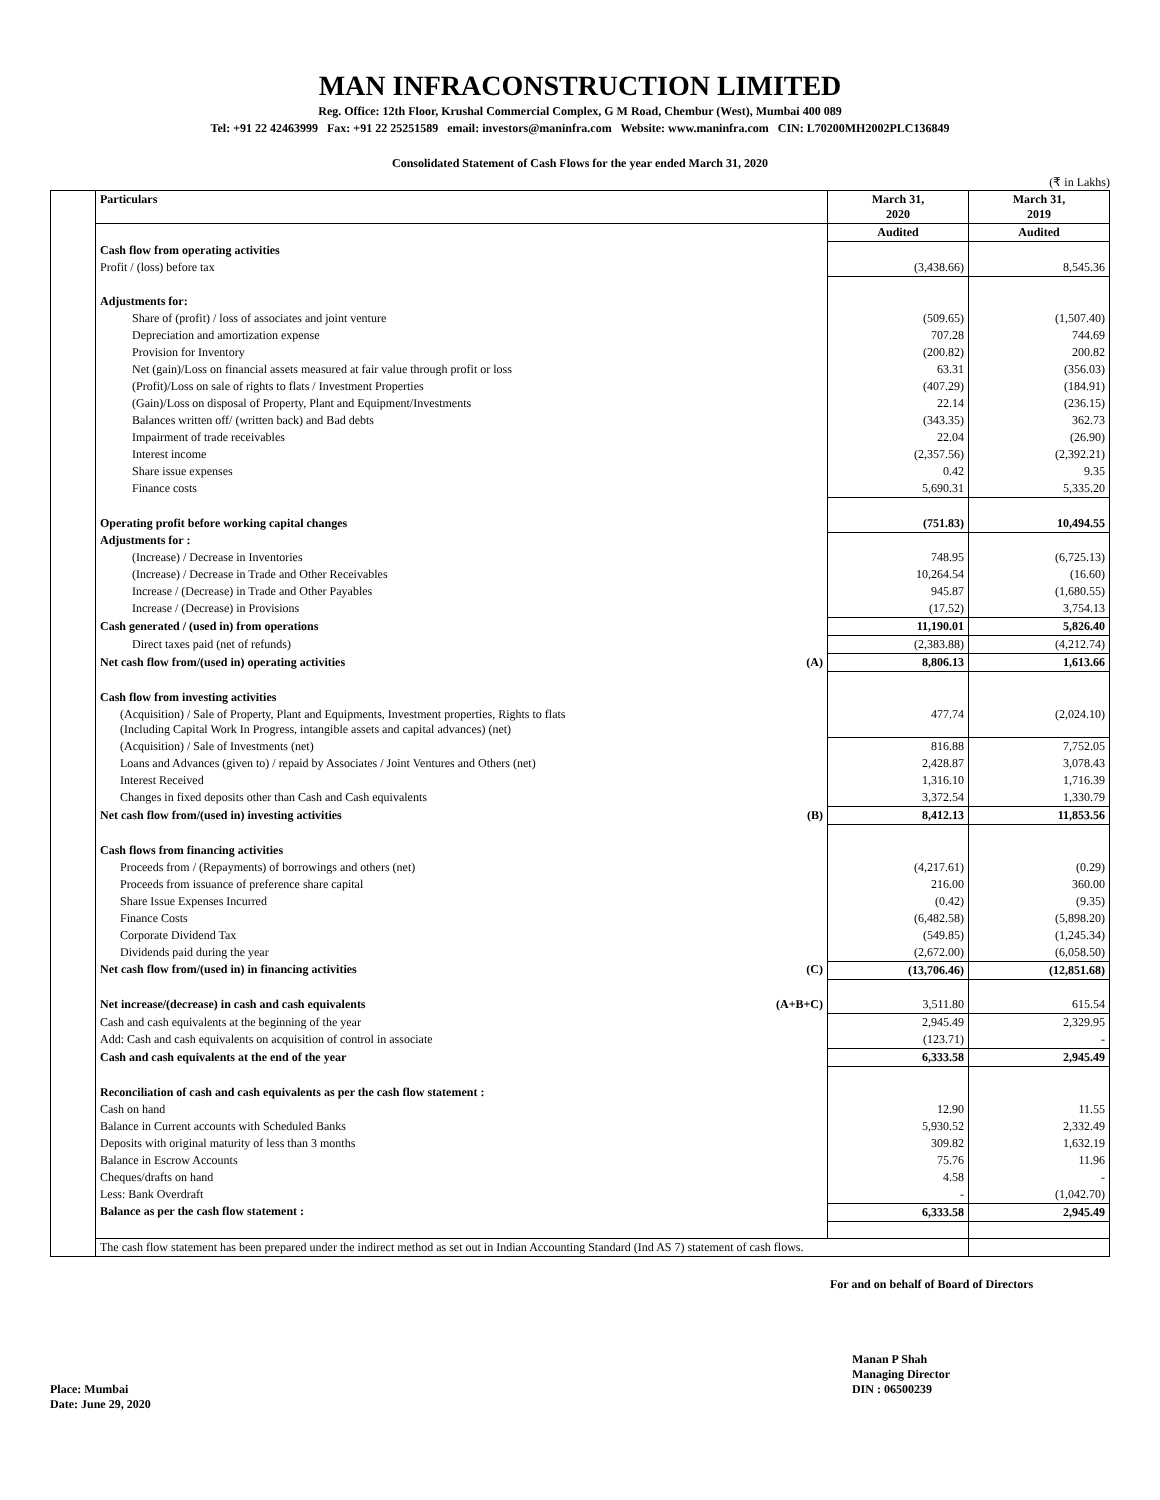MAN INFRACONSTRUCTION LIMITED
Reg. Office: 12th Floor, Krushal Commercial Complex, G M Road, Chembur (West), Mumbai 400 089
Tel: +91 22 42463999 Fax: +91 22 25251589 email: investors@maninfra.com Website: www.maninfra.com CIN: L70200MH2002PLC136849
Consolidated Statement of Cash Flows for the year ended March 31, 2020
(₹ in Lakhs)
| | Particulars | March 31, 2020 | March 31, 2019 |
| | | Audited | Audited |
| | Cash flow from operating activities | | |
| | Profit / (loss) before tax | (3,438.66) | 8,545.36 |
| | Adjustments for: | | |
| | Share of (profit) / loss of associates and joint venture | (509.65) | (1,507.40) |
| | Depreciation and amortization expense | 707.28 | 744.69 |
| | Provision for Inventory | (200.82) | 200.82 |
| | Net (gain)/Loss on financial assets measured at fair value through profit or loss | 63.31 | (356.03) |
| | (Profit)/Loss on sale of rights to flats / Investment Properties | (407.29) | (184.91) |
| | (Gain)/Loss on disposal of Property, Plant and Equipment/Investments | 22.14 | (236.15) |
| | Balances written off/ (written back) and Bad debts | (343.35) | 362.73 |
| | Impairment of trade receivables | 22.04 | (26.90) |
| | Interest income | (2,357.56) | (2,392.21) |
| | Share issue expenses | 0.42 | 9.35 |
| | Finance costs | 5,690.31 | 5,335.20 |
| | Operating profit before working capital changes | (751.83) | 10,494.55 |
| | Adjustments for : | | |
| | (Increase) / Decrease in Inventories | 748.95 | (6,725.13) |
| | (Increase) / Decrease in Trade and Other Receivables | 10,264.54 | (16.60) |
| | Increase / (Decrease) in Trade and Other Payables | 945.87 | (1,680.55) |
| | Increase / (Decrease) in Provisions | (17.52) | 3,754.13 |
| | Cash generated / (used in) from operations | 11,190.01 | 5,826.40 |
| | Direct taxes paid (net of refunds) | (2,383.88) | (4,212.74) |
| | Net cash flow from/(used in) operating activities (A) | 8,806.13 | 1,613.66 |
| | Cash flow from investing activities | | |
| | (Acquisition) / Sale of Property, Plant and Equipments, Investment properties, Rights to flats (Including Capital Work In Progress, intangible assets and capital advances) (net) | 477.74 | (2,024.10) |
| | (Acquisition) / Sale of Investments (net) | 816.88 | 7,752.05 |
| | Loans and Advances (given to) / repaid by Associates / Joint Ventures and Others (net) | 2,428.87 | 3,078.43 |
| | Interest Received | 1,316.10 | 1,716.39 |
| | Changes in fixed deposits other than Cash and Cash equivalents | 3,372.54 | 1,330.79 |
| | Net cash flow from/(used in) investing activities (B) | 8,412.13 | 11,853.56 |
| | Cash flows from financing activities | | |
| | Proceeds from / (Repayments) of borrowings and others (net) | (4,217.61) | (0.29) |
| | Proceeds from issuance of preference share capital | 216.00 | 360.00 |
| | Share Issue Expenses Incurred | (0.42) | (9.35) |
| | Finance Costs | (6,482.58) | (5,898.20) |
| | Corporate Dividend Tax | (549.85) | (1,245.34) |
| | Dividends paid during the year | (2,672.00) | (6,058.50) |
| | Net cash flow from/(used in) in financing activities (C) | (13,706.46) | (12,851.68) |
| | Net increase/(decrease) in cash and cash equivalents (A+B+C) | 3,511.80 | 615.54 |
| | Cash and cash equivalents at the beginning of the year | 2,945.49 | 2,329.95 |
| | Add: Cash and cash equivalents on acquisition of control in associate | (123.71) | - |
| | Cash and cash equivalents at the end of the year | 6,333.58 | 2,945.49 |
| | Reconciliation of cash and cash equivalents as per the cash flow statement : | | |
| | Cash on hand | 12.90 | 11.55 |
| | Balance in Current accounts with Scheduled Banks | 5,930.52 | 2,332.49 |
| | Deposits with original maturity of less than 3 months | 309.82 | 1,632.19 |
| | Balance in Escrow Accounts | 75.76 | 11.96 |
| | Cheques/drafts on hand | 4.58 | - |
| | Less: Bank Overdraft | - | (1,042.70) |
| | Balance as per the cash flow statement : | 6,333.58 | 2,945.49 |
| | The cash flow statement has been prepared under the indirect method as set out in Indian Accounting Standard (Ind AS 7) statement of cash flows. | | |
For and on behalf of Board of Directors
Place: Mumbai
Date: June 29, 2020
Manan P Shah
Managing Director
DIN : 06500239